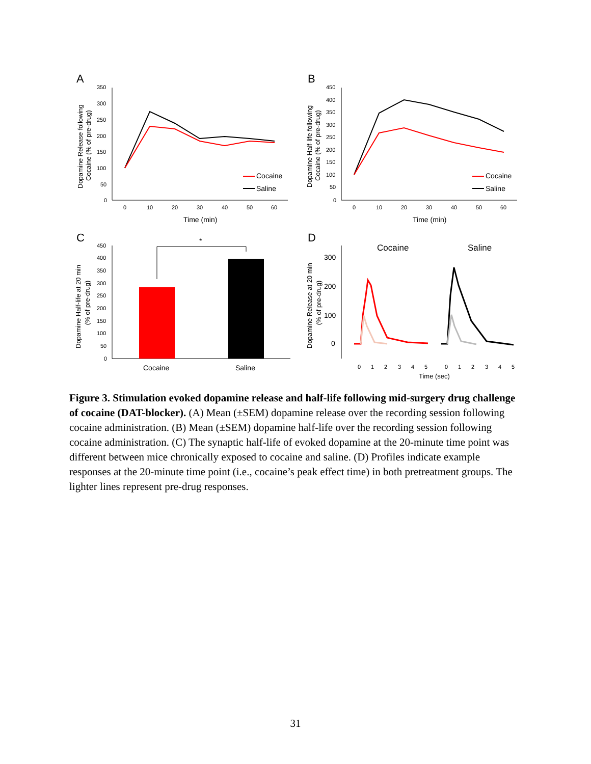A
350
300
250
200
150
100
50
0
0
10
20
30
40
50
60
Time (min)
Dopamine Release following
Cocaine (% of pre-drug)
Cocaine
Saline
B
450
400
350
300
250
200
150
100
50
0
0
10
20
30
40
50
60
Time (min)
Dopamine Half-life following
Cocaine (% of pre-drug)
Cocaine
Saline
C
450
400
350
300
250
200
150
100
50
0
*
Cocaine
Saline
Dopamine Half-life at 20 min
(% of pre-drug)
D
300
200
100
0
Cocaine
Saline
0
1
2
3
4
5
0
1
2
3
4
5
Time (sec)
Dopamine Release at 20 min
(% of pre-drug)
Figure 3. Stimulation evoked dopamine release and half-life following mid-surgery drug challenge of cocaine (DAT-blocker). (A) Mean (±SEM) dopamine release over the recording session following cocaine administration. (B) Mean (±SEM) dopamine half-life over the recording session following cocaine administration. (C) The synaptic half-life of evoked dopamine at the 20-minute time point was different between mice chronically exposed to cocaine and saline. (D) Profiles indicate example responses at the 20-minute time point (i.e., cocaine’s peak effect time) in both pretreatment groups. The lighter lines represent pre-drug responses.
31